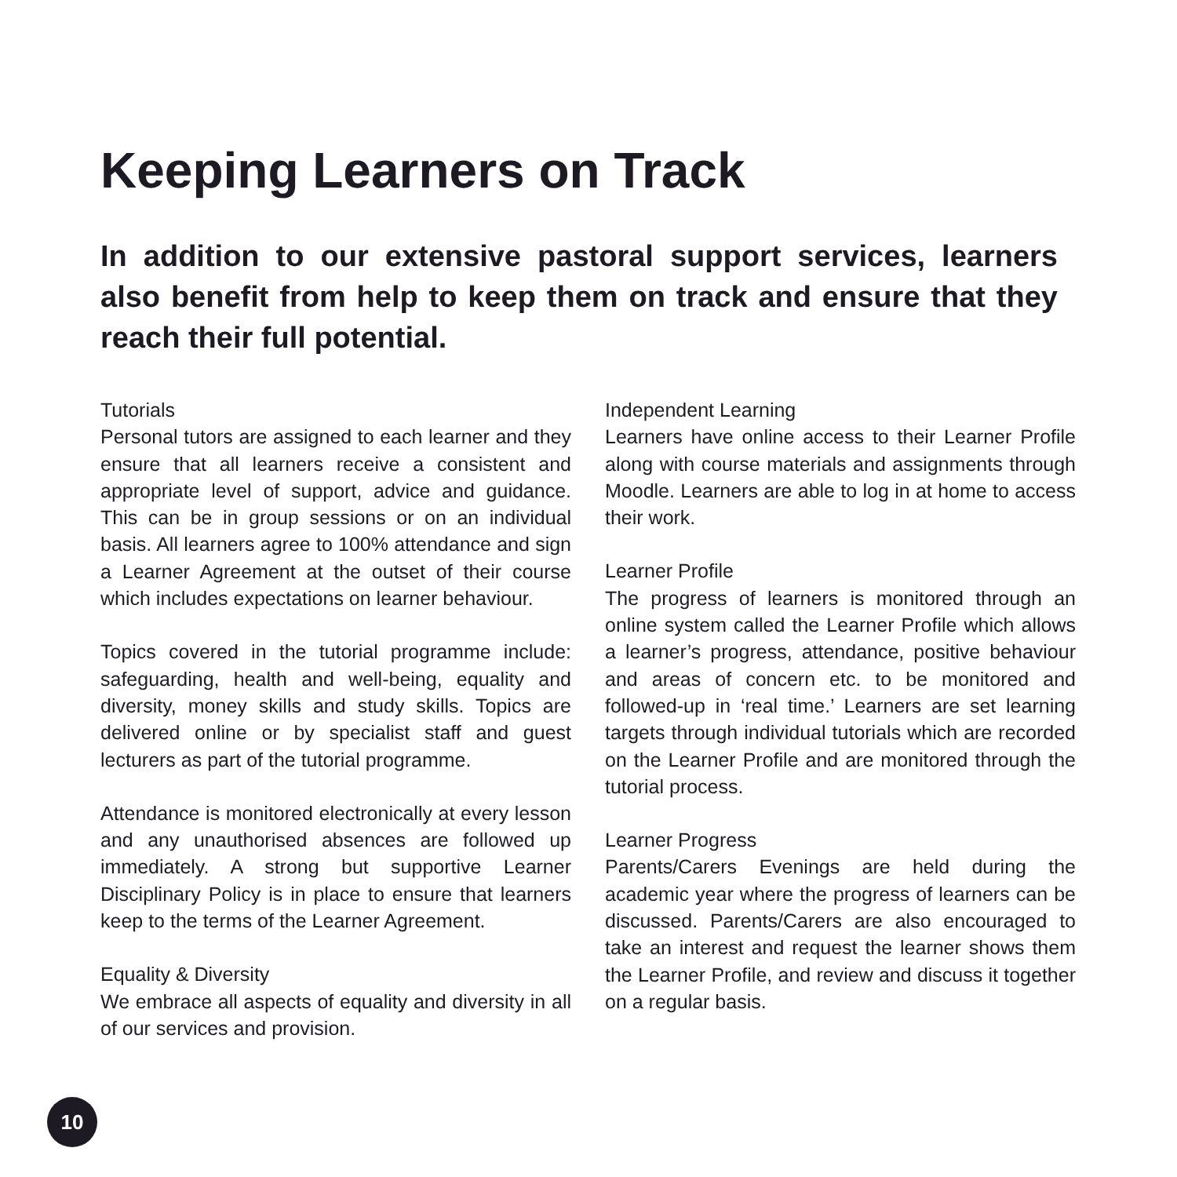Keeping Learners on Track
In addition to our extensive pastoral support services, learners also benefit from help to keep them on track and ensure that they reach their full potential.
Tutorials
Personal tutors are assigned to each learner and they ensure that all learners receive a consistent and appropriate level of support, advice and guidance. This can be in group sessions or on an individual basis. All learners agree to 100% attendance and sign a Learner Agreement at the outset of their course which includes expectations on learner behaviour.
Topics covered in the tutorial programme include: safeguarding, health and well-being, equality and diversity, money skills and study skills. Topics are delivered online or by specialist staff and guest lecturers as part of the tutorial programme.
Attendance is monitored electronically at every lesson and any unauthorised absences are followed up immediately. A strong but supportive Learner Disciplinary Policy is in place to ensure that learners keep to the terms of the Learner Agreement.
Equality & Diversity
We embrace all aspects of equality and diversity in all of our services and provision.
Independent Learning
Learners have online access to their Learner Profile along with course materials and assignments through Moodle. Learners are able to log in at home to access their work.
Learner Profile
The progress of learners is monitored through an online system called the Learner Profile which allows a learner’s progress, attendance, positive behaviour and areas of concern etc. to be monitored and followed-up in ‘real time.’ Learners are set learning targets through individual tutorials which are recorded on the Learner Profile and are monitored through the tutorial process.
Learner Progress
Parents/Carers Evenings are held during the academic year where the progress of learners can be discussed. Parents/Carers are also encouraged to take an interest and request the learner shows them the Learner Profile, and review and discuss it together on a regular basis.
10